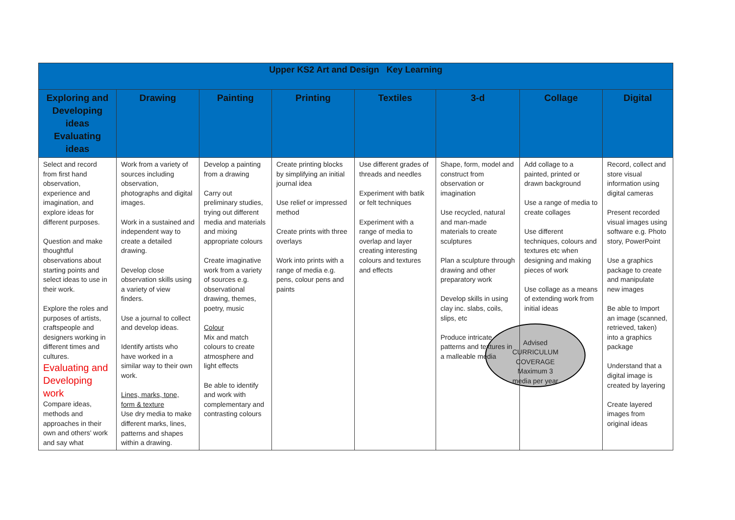| Upper KS2 Art and Design Key Learning | | | | | | | |
| Exploring and Developing ideas Evaluating ideas | Drawing | Painting | Printing | Textiles | 3-d | Collage | Digital |
| Select and record from first hand observation, experience and imagination, and explore ideas for different purposes. Question and make thoughtful observations about starting points and select ideas to use in their work. Explore the roles and purposes of artists, craftspeople and designers working in different times and cultures. Evaluating and Developing work Compare ideas, methods and approaches in their own and others' work and say what | Work from a variety of sources including observation, photographs and digital images. Work in a sustained and independent way to create a detailed drawing. Develop close observation skills using a variety of view finders. Use a journal to collect and develop ideas. Identify artists who have worked in a similar way to their own work. Lines, marks, tone, form & texture Use dry media to make different marks, lines, patterns and shapes within a drawing. | Develop a painting from a drawing Carry out preliminary studies, trying out different media and materials and mixing appropriate colours Create imaginative work from a variety of sources e.g. observational drawing, themes, poetry, music Colour Mix and match colours to create atmosphere and light effects Be able to identify and work with complementary and contrasting colours | Create printing blocks by simplifying an initial journal idea Use relief or impressed method Create prints with three overlays Work into prints with a range of media e.g. pens, colour pens and paints | Use different grades of threads and needles Experiment with batik or felt techniques Experiment with a range of media to overlap and layer creating interesting colours and textures and effects | Shape, form, model and construct from observation or imagination Use recycled, natural and man-made materials to create sculptures Plan a sculpture through drawing and other preparatory work Develop skills in using clay inc. slabs, coils, slips, etc Produce intricate patterns and textures in a malleable media | Add collage to a painted, printed or drawn background Use a range of media to create collages Use different techniques, colours and textures etc when designing and making pieces of work Use collage as a means of extending work from initial ideas Advised CURRICULUM COVERAGE Maximum 3 media per year | Record, collect and store visual information using digital cameras Present recorded visual images using software e.g. Photo story, PowerPoint Use a graphics package to create and manipulate new images Be able to Import an image (scanned, retrieved, taken) into a graphics package Understand that a digital image is created by layering Create layered images from original ideas |